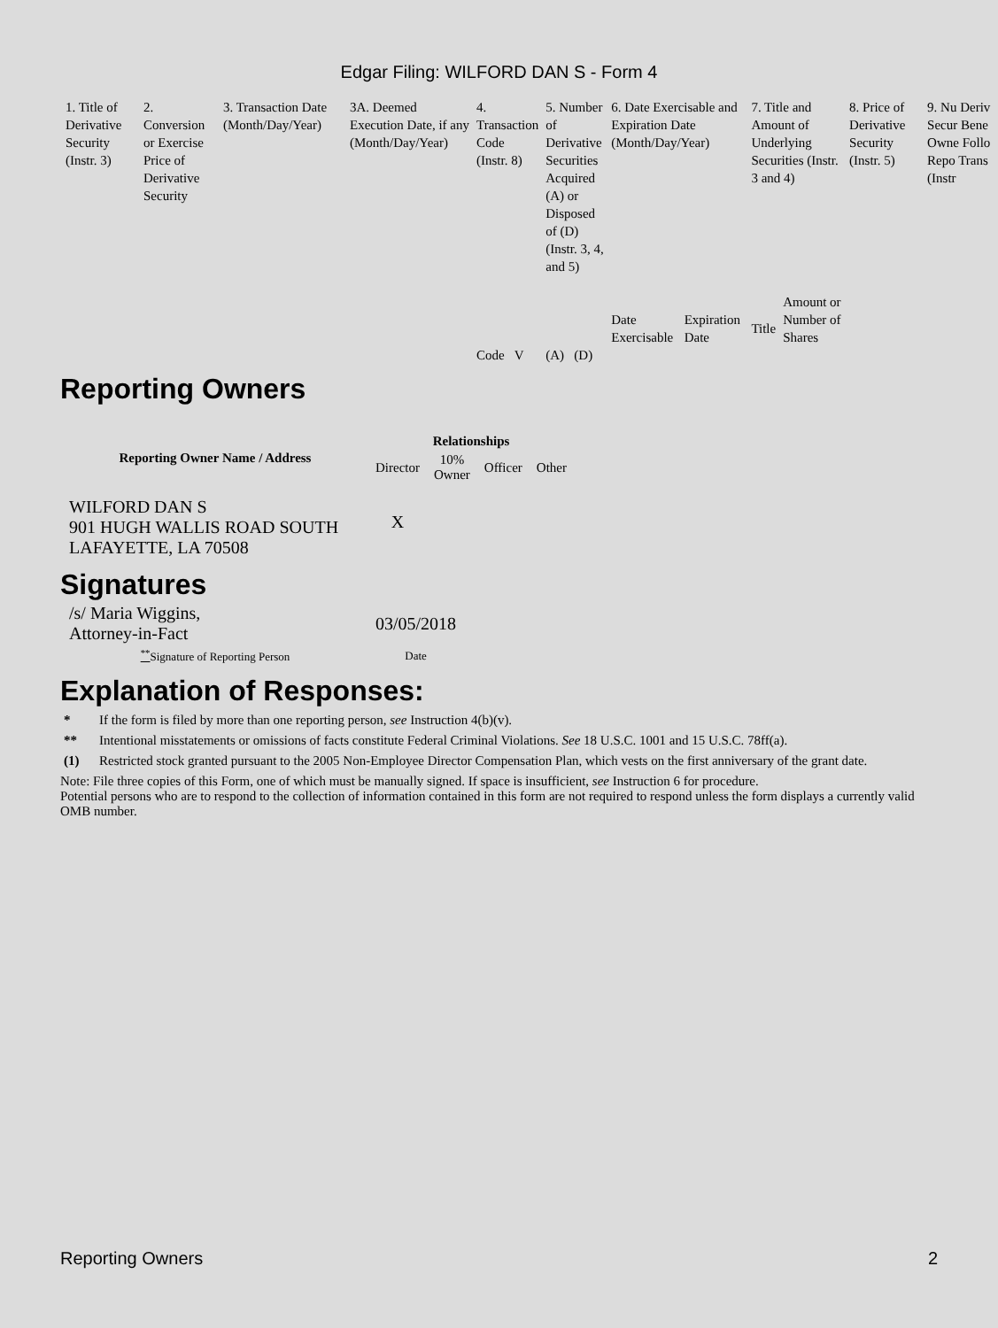Edgar Filing: WILFORD DAN S - Form 4
| 1. Title of Derivative Security (Instr. 3) | 2. Conversion or Exercise Price of Derivative Security | 3. Transaction Date (Month/Day/Year) | 3A. Deemed Execution Date, if any (Month/Day/Year) | 4. Transaction Code (Instr. 8) | 5. Number of Derivative Securities Acquired (A) or Disposed of (D) (Instr. 3, 4, and 5) | 6. Date Exercisable and Expiration Date (Month/Day/Year) | | 7. Title and Amount of Underlying Securities (Instr. 3 and 4) | | 8. Price of Derivative Security (Instr. 5) | 9. Nu Deriv Secur Bene Owne Follo Repo Trans (Instr |
| | | | | | | Date Exercisable | Expiration Date | Title | Amount or Number of Shares | | |
| | | | | Code V | (A) (D) | | | | | | |
Reporting Owners
| Reporting Owner Name / Address | Relationships | | | |
| --- | --- | --- | --- | --- |
| | Director | 10% Owner | Officer | Other |
| WILFORD DAN S 901 HUGH WALLIS ROAD SOUTH LAFAYETTE, LA 70508 | X | | | |
Signatures
| /s/ Maria Wiggins, Attorney-in-Fact | 03/05/2018 |
| <sup>**</sup> Signature of Reporting Person | Date |
Explanation of Responses:
* If the form is filed by more than one reporting person, see Instruction 4(b)(v).
** Intentional misstatements or omissions of facts constitute Federal Criminal Violations. See 18 U.S.C. 1001 and 15 U.S.C. 78ff(a).
(1) Restricted stock granted pursuant to the 2005 Non-Employee Director Compensation Plan, which vests on the first anniversary of the grant date.
Note: File three copies of this Form, one of which must be manually signed. If space is insufficient, see Instruction 6 for procedure.
Potential persons who are to respond to the collection of information contained in this form are not required to respond unless the form displays a currently valid OMB number.
Reporting Owners 2